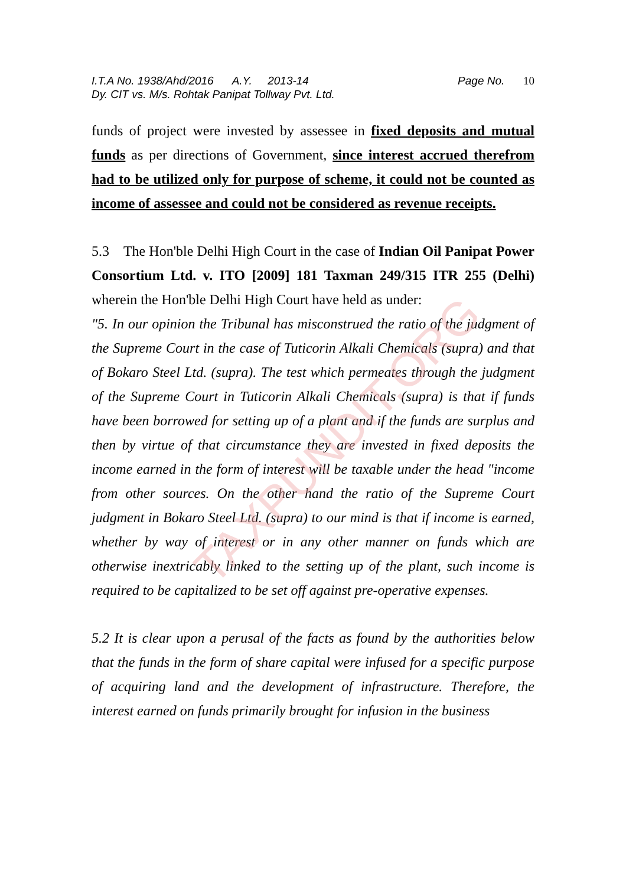I.T.A No. 1938/Ahd/2016 A.Y. 2013-14 Page No. 10
Dy. CIT vs. M/s. Rohtak Panipat Tollway Pvt. Ltd.
funds of project were invested by assessee in fixed deposits and mutual funds as per directions of Government, since interest accrued therefrom had to be utilized only for purpose of scheme, it could not be counted as income of assessee and could not be considered as revenue receipts.
5.3 The Hon'ble Delhi High Court in the case of Indian Oil Panipat Power Consortium Ltd. v. ITO [2009] 181 Taxman 249/315 ITR 255 (Delhi) wherein the Hon'ble Delhi High Court have held as under:
"5. In our opinion the Tribunal has misconstrued the ratio of the judgment of the Supreme Court in the case of Tuticorin Alkali Chemicals (supra) and that of Bokaro Steel Ltd. (supra). The test which permeates through the judgment of the Supreme Court in Tuticorin Alkali Chemicals (supra) is that if funds have been borrowed for setting up of a plant and if the funds are surplus and then by virtue of that circumstance they are invested in fixed deposits the income earned in the form of interest will be taxable under the head "income from other sources. On the other hand the ratio of the Supreme Court judgment in Bokaro Steel Ltd. (supra) to our mind is that if income is earned, whether by way of interest or in any other manner on funds which are otherwise inextricably linked to the setting up of the plant, such income is required to be capitalized to be set off against pre-operative expenses.
5.2 It is clear upon a perusal of the facts as found by the authorities below that the funds in the form of share capital were infused for a specific purpose of acquiring land and the development of infrastructure. Therefore, the interest earned on funds primarily brought for infusion in the business
TAXPUNDIT.ORG